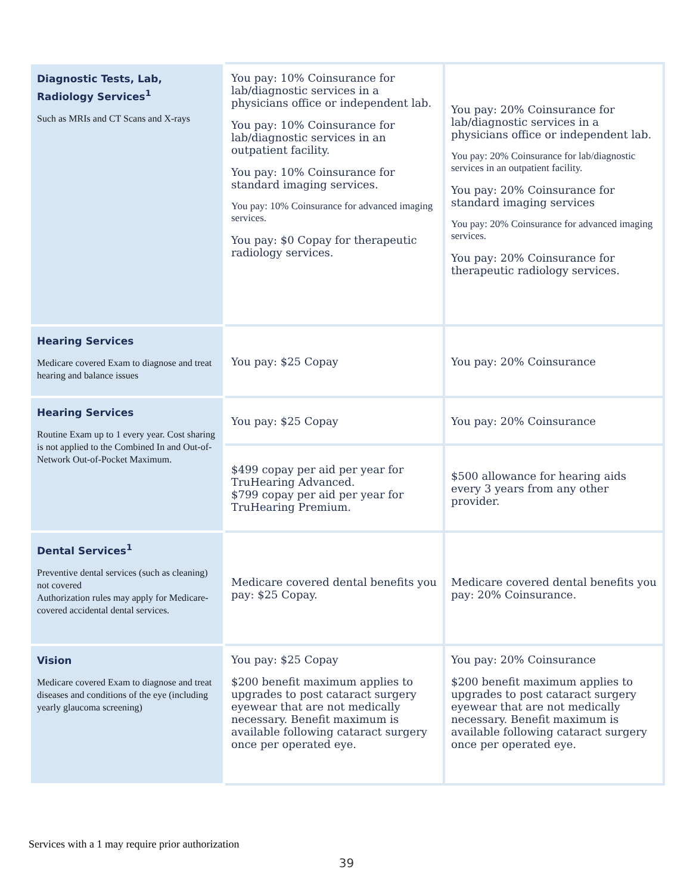| Diagnostic Tests, Lab, Radiology Services<sup>1</sup> Such as MRIs and CT Scans and X-rays | You pay: 10% Coinsurance for lab/diagnostic services in a physicians office or independent lab. You pay: 10% Coinsurance for lab/diagnostic services in an outpatient facility. You pay: 10% Coinsurance for standard imaging services. You pay: 10% Coinsurance for advanced imaging services. You pay: $0 Copay for therapeutic radiology services. | You pay: 20% Coinsurance for lab/diagnostic services in a physicians office or independent lab. You pay: 20% Coinsurance for lab/diagnostic services in an outpatient facility. You pay: 20% Coinsurance for standard imaging services You pay: 20% Coinsurance for advanced imaging services. You pay: 20% Coinsurance for therapeutic radiology services. |
| Hearing Services Medicare covered Exam to diagnose and treat hearing and balance issues | You pay: $25 Copay | You pay: 20% Coinsurance |
| Hearing Services Routine Exam up to 1 every year. Cost sharing is not applied to the Combined In and Out-of-Network Out-of-Pocket Maximum. | You pay: $25 Copay | You pay: 20% Coinsurance |
| | $499 copay per aid per year for TruHearing Advanced. $799 copay per aid per year for TruHearing Premium. | $500 allowance for hearing aids every 3 years from any other provider. |
| Dental Services<sup>1</sup> Preventive dental services (such as cleaning) not covered Authorization rules may apply for Medicare-covered accidental dental services. | Medicare covered dental benefits you pay: $25 Copay. | Medicare covered dental benefits you pay: 20% Coinsurance. |
| Vision Medicare covered Exam to diagnose and treat diseases and conditions of the eye (including yearly glaucoma screening) | You pay: $25 Copay $200 benefit maximum applies to upgrades to post cataract surgery eyewear that are not medically necessary. Benefit maximum is available following cataract surgery once per operated eye. | You pay: 20% Coinsurance $200 benefit maximum applies to upgrades to post cataract surgery eyewear that are not medically necessary. Benefit maximum is available following cataract surgery once per operated eye. |
Services with a 1 may require prior authorization
39